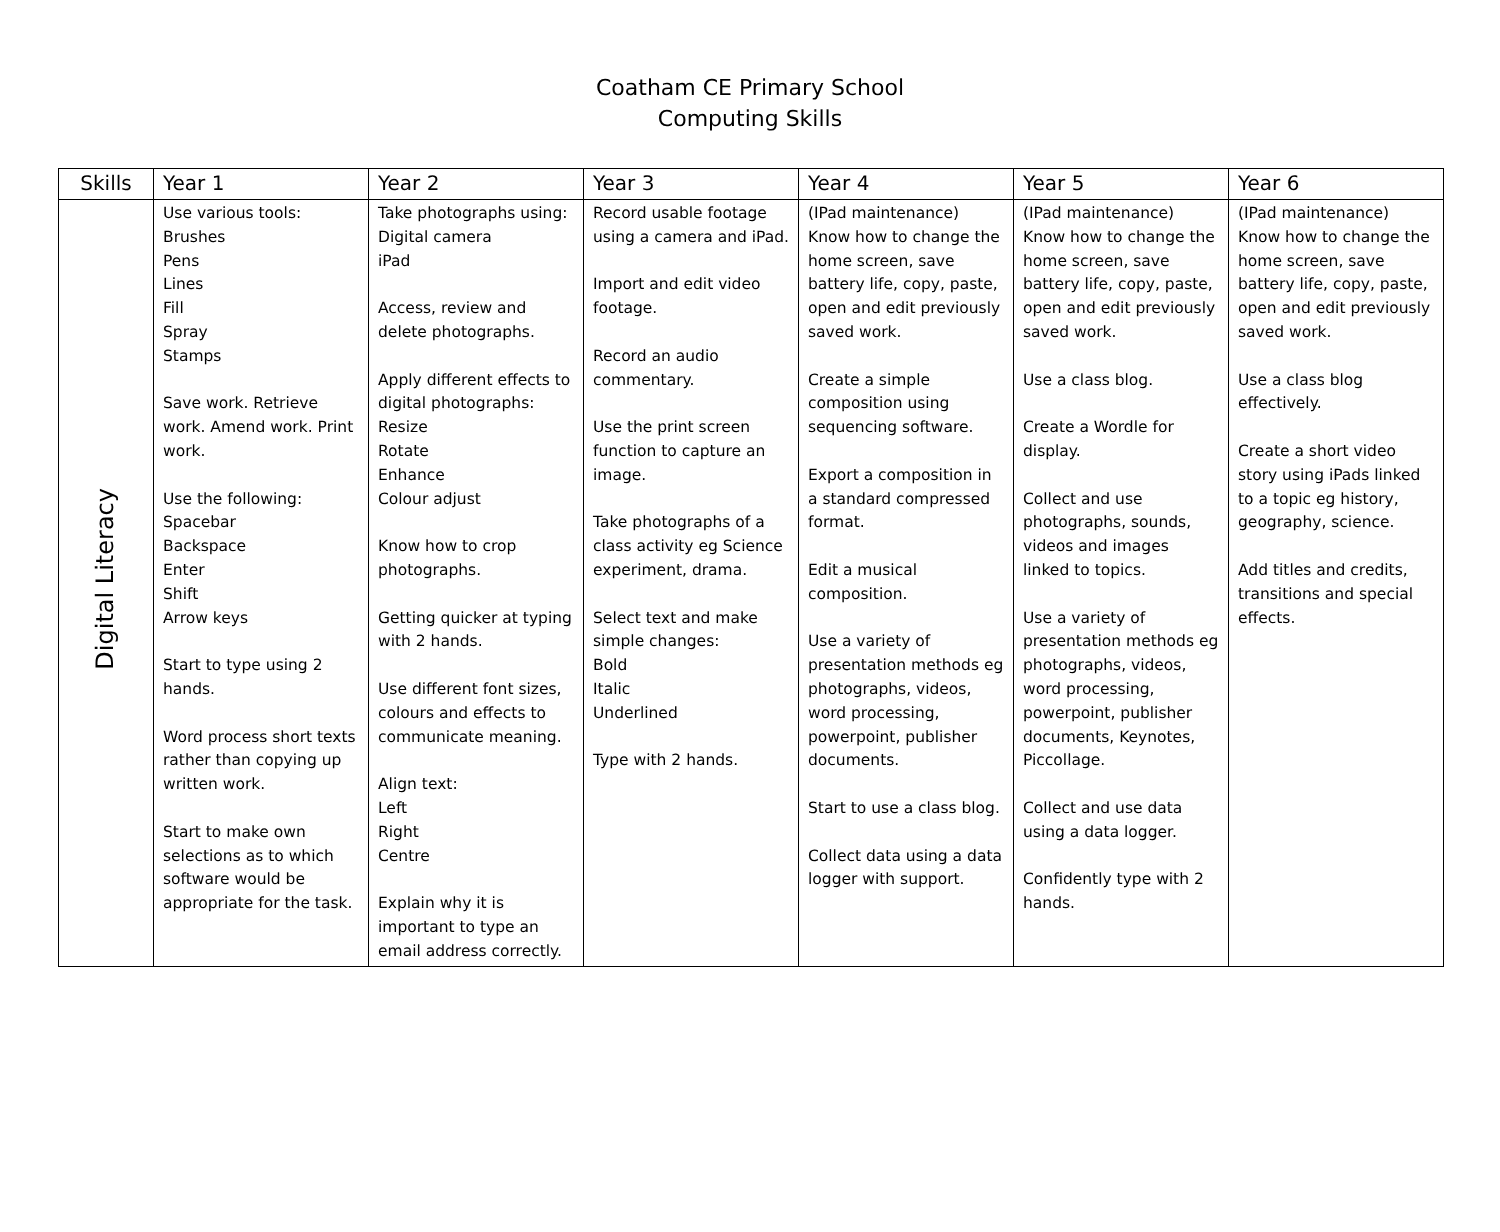Coatham CE Primary School
Computing Skills
| Skills | Year 1 | Year 2 | Year 3 | Year 4 | Year 5 | Year 6 |
| --- | --- | --- | --- | --- | --- | --- |
| Digital Literacy | Use various tools: Brushes Pens Lines Fill Spray Stamps Save work. Retrieve work. Amend work. Print work. Use the following: Spacebar Backspace Enter Shift Arrow keys Start to type using 2 hands. Word process short texts rather than copying up written work. Start to make own selections as to which software would be appropriate for the task. | Take photographs using: Digital camera iPad Access, review and delete photographs. Apply different effects to digital photographs: Resize Rotate Enhance Colour adjust Know how to crop photographs. Getting quicker at typing with 2 hands. Use different font sizes, colours and effects to communicate meaning. Align text: Left Right Centre Explain why it is important to type an email address correctly. | Record usable footage using a camera and iPad. Import and edit video footage. Record an audio commentary. Use the print screen function to capture an image. Take photographs of a class activity eg Science experiment, drama. Select text and make simple changes: Bold Italic Underlined Type with 2 hands. | (IPad maintenance) Know how to change the home screen, save battery life, copy, paste, open and edit previously saved work. Create a simple composition using sequencing software. Export a composition in a standard compressed format. Edit a musical composition. Use a variety of presentation methods eg photographs, videos, word processing, powerpoint, publisher documents. Start to use a class blog. Collect data using a data logger with support. | (IPad maintenance) Know how to change the home screen, save battery life, copy, paste, open and edit previously saved work. Use a class blog. Create a Wordle for display. Collect and use photographs, sounds, videos and images linked to topics. Use a variety of presentation methods eg photographs, videos, word processing, powerpoint, publisher documents, Keynotes, Piccollage. Collect and use data using a data logger. Confidently type with 2 hands. | (IPad maintenance) Know how to change the home screen, save battery life, copy, paste, open and edit previously saved work. Use a class blog effectively. Create a short video story using iPads linked to a topic eg history, geography, science. Add titles and credits, transitions and special effects. |